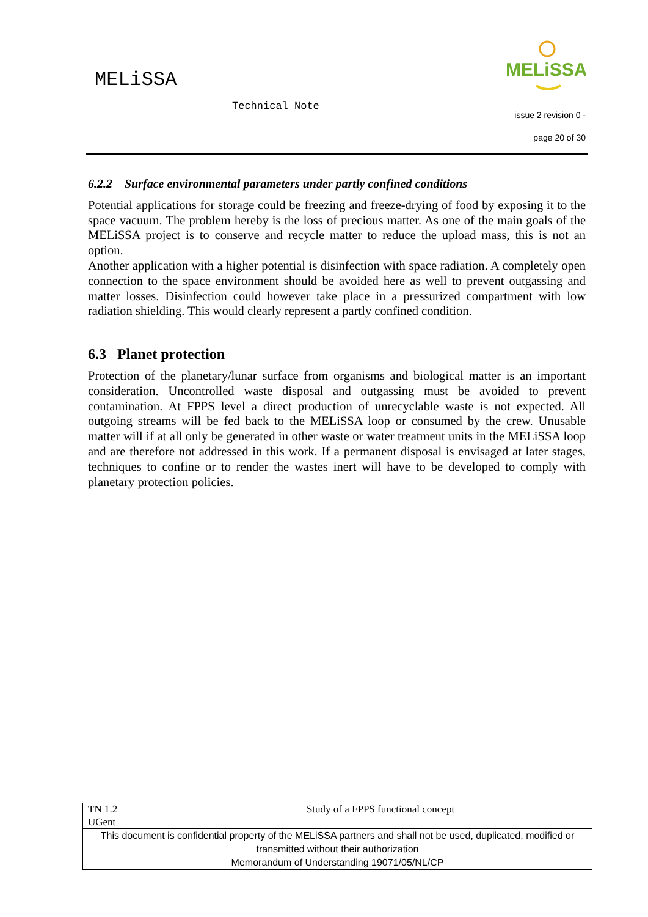MELiSSA
Technical Note
MELiSSA
issue 2 revision 0 -
page 20 of 30
6.2.2 Surface environmental parameters under partly confined conditions
Potential applications for storage could be freezing and freeze-drying of food by exposing it to the space vacuum. The problem hereby is the loss of precious matter. As one of the main goals of the MELiSSA project is to conserve and recycle matter to reduce the upload mass, this is not an option.
Another application with a higher potential is disinfection with space radiation. A completely open connection to the space environment should be avoided here as well to prevent outgassing and matter losses. Disinfection could however take place in a pressurized compartment with low radiation shielding. This would clearly represent a partly confined condition.
6.3 Planet protection
Protection of the planetary/lunar surface from organisms and biological matter is an important consideration. Uncontrolled waste disposal and outgassing must be avoided to prevent contamination. At FPPS level a direct production of unrecyclable waste is not expected. All outgoing streams will be fed back to the MELiSSA loop or consumed by the crew. Unusable matter will if at all only be generated in other waste or water treatment units in the MELiSSA loop and are therefore not addressed in this work. If a permanent disposal is envisaged at later stages, techniques to confine or to render the wastes inert will have to be developed to comply with planetary protection policies.
| TN 1.2 | Study of a FPPS functional concept |
| UGent | |
| This document is confidential property of the MELiSSA partners and shall not be used, duplicated, modified or transmitted without their authorization Memorandum of Understanding 19071/05/NL/CP | |